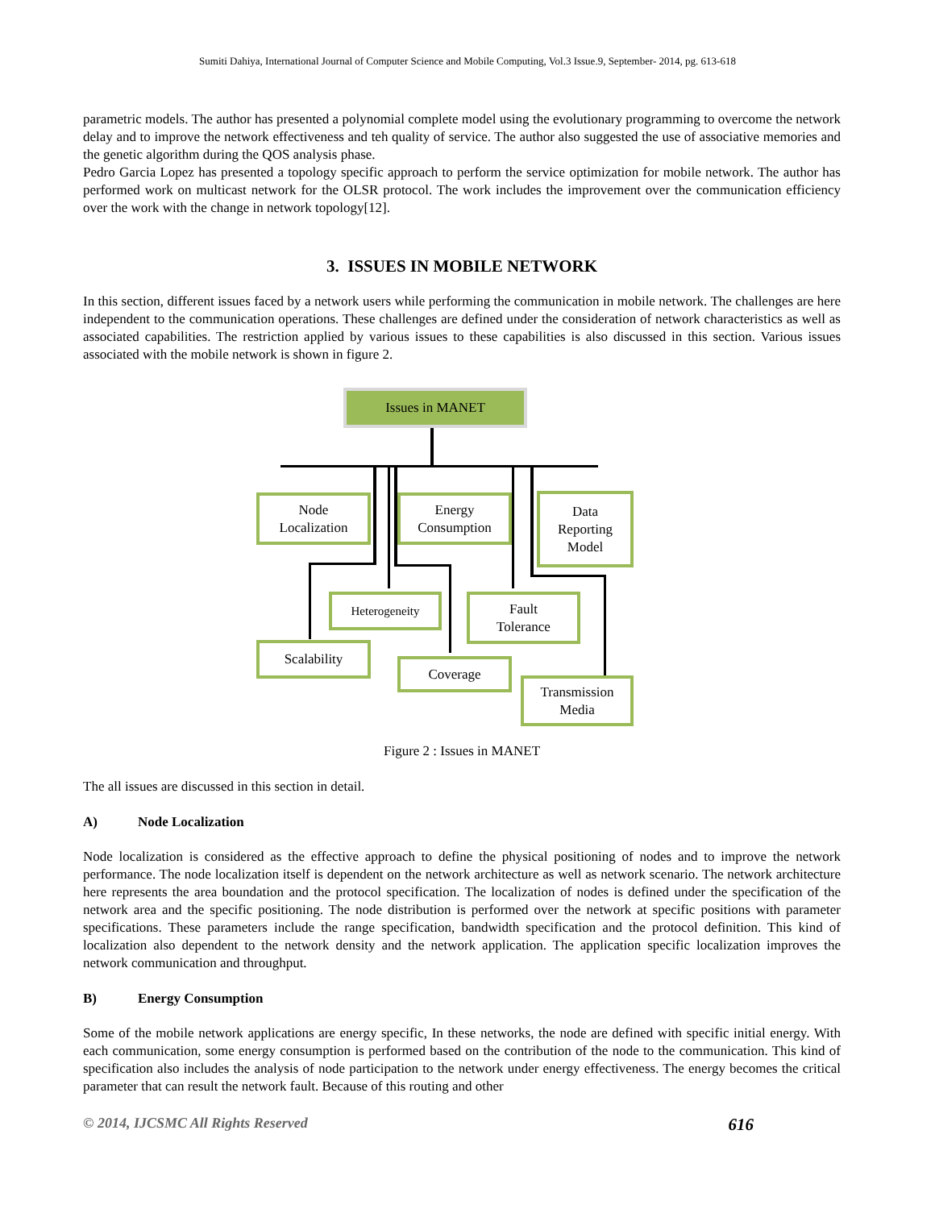Sumiti Dahiya, International Journal of Computer Science and Mobile Computing, Vol.3 Issue.9, September- 2014, pg. 613-618
parametric models. The author has presented a polynomial complete model using the evolutionary programming to overcome the network delay and to improve the network effectiveness and teh quality of service. The author also suggested the use of associative memories and the genetic algorithm during the QOS analysis phase.
Pedro Garcia Lopez has presented a topology specific approach to perform the service optimization for mobile network. The author has performed work on multicast network for the OLSR protocol. The work includes the improvement over the communication efficiency over the work with the change in network topology[12].
3. ISSUES IN MOBILE NETWORK
In this section, different issues faced by a network users while performing the communication in mobile network. The challenges are here independent to the communication operations. These challenges are defined under the consideration of network characteristics as well as associated capabilities. The restriction applied by various issues to these capabilities is also discussed in this section. Various issues associated with the mobile network is shown in figure 2.
Issues in MANET
Node
Localization
Energy
Consumption
Data
Reporting
Model
Heterogeneity
Fault
Tolerance
Scalability
Coverage
Transmission
Media
Figure 2 : Issues in MANET
The all issues are discussed in this section in detail.
A) Node Localization
Node localization is considered as the effective approach to define the physical positioning of nodes and to improve the network performance. The node localization itself is dependent on the network architecture as well as network scenario. The network architecture here represents the area boundation and the protocol specification. The localization of nodes is defined under the specification of the network area and the specific positioning. The node distribution is performed over the network at specific positions with parameter specifications. These parameters include the range specification, bandwidth specification and the protocol definition. This kind of localization also dependent to the network density and the network application. The application specific localization improves the network communication and throughput.
B) Energy Consumption
Some of the mobile network applications are energy specific, In these networks, the node are defined with specific initial energy. With each communication, some energy consumption is performed based on the contribution of the node to the communication. This kind of specification also includes the analysis of node participation to the network under energy effectiveness. The energy becomes the critical parameter that can result the network fault. Because of this routing and other
© 2014, IJCSMC All Rights Reserved 616